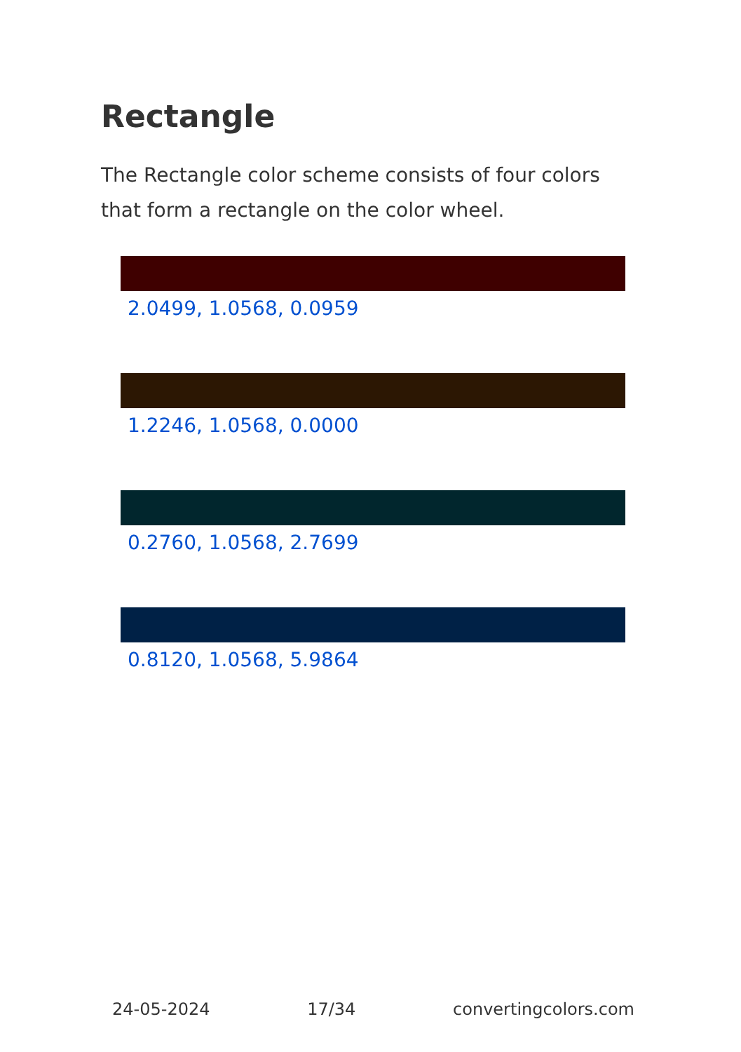Rectangle
The Rectangle color scheme consists of four colors that form a rectangle on the color wheel.
2.0499, 1.0568, 0.0959
1.2246, 1.0568, 0.0000
0.2760, 1.0568, 2.7699
0.8120, 1.0568, 5.9864
24-05-2024 17/34 convertingcolors.com